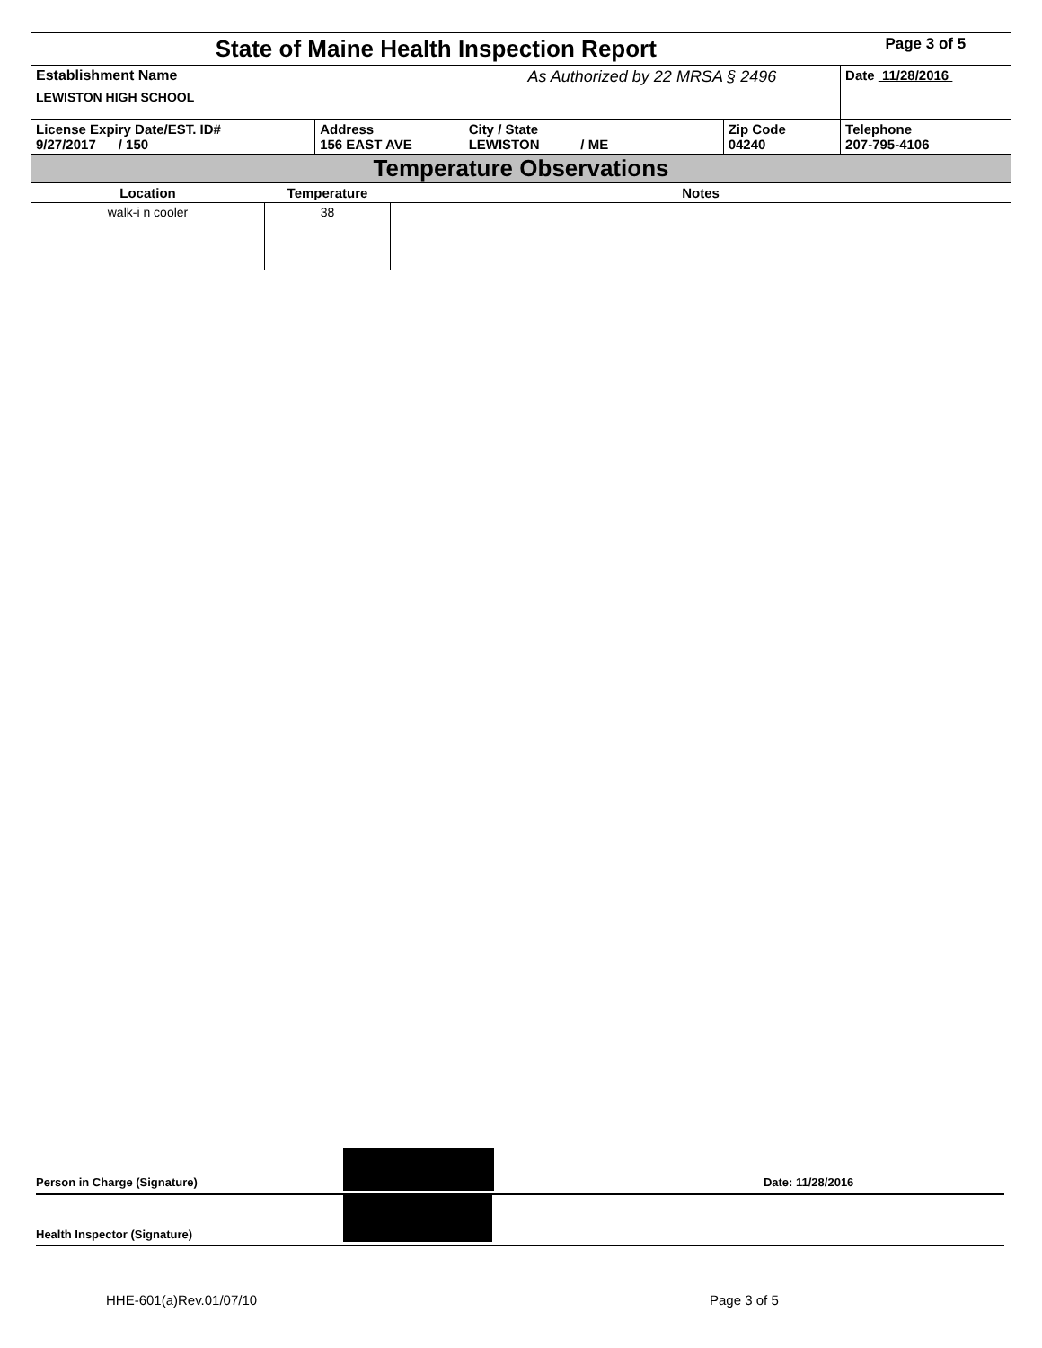| State of Maine Health Inspection Report | | | | Page 3 of 5 |
| Establishment Name LEWISTON HIGH SCHOOL | | As Authorized by 22 MRSA § 2496 | | Date 11/28/2016 |
| License Expiry Date/EST. ID# 9/27/2017 / 150 | Address 156 EAST AVE | City / State LEWISTON / ME | Zip Code 04240 | Telephone 207-795-4106 |
| Temperature Observations | | | | |
| Location | Temperature | Notes |
| --- | --- | --- |
| walk-i n cooler | 38 | |
Person in Charge (Signature) Date: 11/28/2016
Health Inspector (Signature)
HHE-601(a)Rev.01/07/10 Page 3 of 5